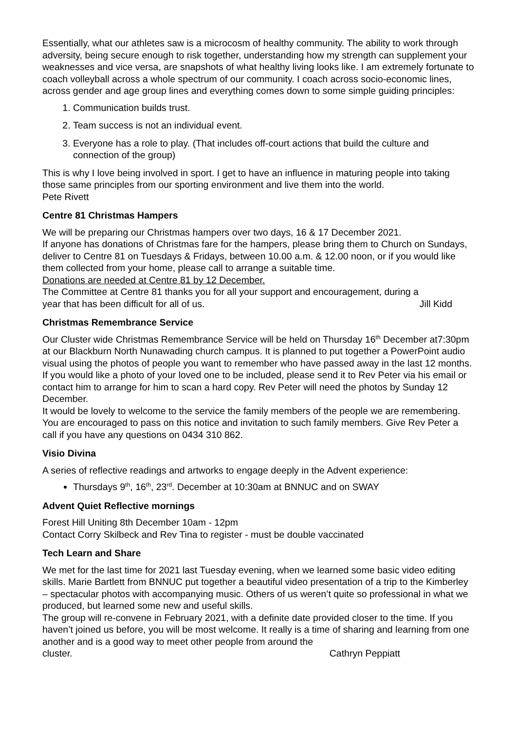Essentially, what our athletes saw is a microcosm of healthy community. The ability to work through adversity, being secure enough to risk together, understanding how my strength can supplement your weaknesses and vice versa, are snapshots of what healthy living looks like. I am extremely fortunate to coach volleyball across a whole spectrum of our community. I coach across socio-economic lines, across gender and age group lines and everything comes down to some simple guiding principles:
1. Communication builds trust.
2. Team success is not an individual event.
3. Everyone has a role to play. (That includes off-court actions that build the culture and connection of the group)
This is why I love being involved in sport. I get to have an influence in maturing people into taking those same principles from our sporting environment and live them into the world.
Pete Rivett
Centre 81 Christmas Hampers
We will be preparing our Christmas hampers over two days, 16 & 17 December 2021.
If anyone has donations of Christmas fare for the hampers, please bring them to Church on Sundays, deliver to Centre 81 on Tuesdays & Fridays, between 10.00 a.m. & 12.00 noon, or if you would like them collected from your home, please call to arrange a suitable time.
Donations are needed at Centre 81 by 12 December.
The Committee at Centre 81 thanks you for all your support and encouragement, during a
year that has been difficult for all of us. Jill Kidd
Christmas Remembrance Service
Our Cluster wide Christmas Remembrance Service will be held on Thursday 16<sup>th</sup> December at7:30pm at our Blackburn North Nunawading church campus. It is planned to put together a PowerPoint audio visual using the photos of people you want to remember who have passed away in the last 12 months.
If you would like a photo of your loved one to be included, please send it to Rev Peter via his email or contact him to arrange for him to scan a hard copy. Rev Peter will need the photos by Sunday 12 December.
It would be lovely to welcome to the service the family members of the people we are remembering. You are encouraged to pass on this notice and invitation to such family members. Give Rev Peter a call if you have any questions on 0434 310 862.
Visio Divina
A series of reflective readings and artworks to engage deeply in the Advent experience:
Thursdays 9<sup>th</sup>, 16<sup>th</sup>, 23<sup>rd</sup>. December at 10:30am at BNNUC and on SWAY
Advent Quiet Reflective mornings
Forest Hill Uniting 8th December 10am - 12pm
Contact Corry Skilbeck and Rev Tina to register - must be double vaccinated
Tech Learn and Share
We met for the last time for 2021 last Tuesday evening, when we learned some basic video editing skills. Marie Bartlett from BNNUC put together a beautiful video presentation of a trip to the Kimberley – spectacular photos with accompanying music. Others of us weren’t quite so professional in what we produced, but learned some new and useful skills.
The group will re-convene in February 2021, with a definite date provided closer to the time. If you haven’t joined us before, you will be most welcome. It really is a time of sharing and learning from one another and is a good way to meet other people from around the
cluster. Cathryn Peppiatt